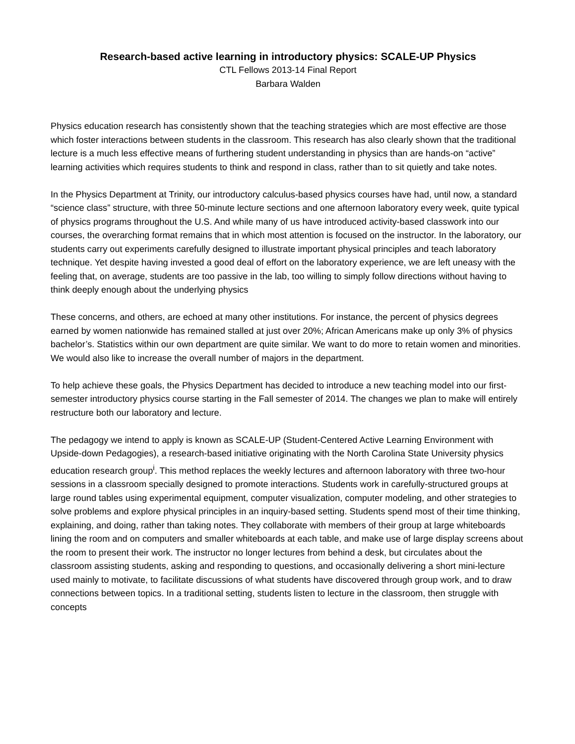Research-based active learning in introductory physics: SCALE-UP Physics
CTL Fellows 2013-14 Final Report
Barbara Walden
Physics education research has consistently shown that the teaching strategies which are most effective are those which foster interactions between students in the classroom. This research has also clearly shown that the traditional lecture is a much less effective means of furthering student understanding in physics than are hands-on “active” learning activities which requires students to think and respond in class, rather than to sit quietly and take notes.
In the Physics Department at Trinity, our introductory calculus-based physics courses have had, until now, a standard “science class” structure, with three 50-minute lecture sections and one afternoon laboratory every week, quite typical of physics programs throughout the U.S. And while many of us have introduced activity-based classwork into our courses, the overarching format remains that in which most attention is focused on the instructor. In the laboratory, our students carry out experiments carefully designed to illustrate important physical principles and teach laboratory technique. Yet despite having invested a good deal of effort on the laboratory experience, we are left uneasy with the feeling that, on average, students are too passive in the lab, too willing to simply follow directions without having to think deeply enough about the underlying physics
These concerns, and others, are echoed at many other institutions. For instance, the percent of physics degrees earned by women nationwide has remained stalled at just over 20%; African Americans make up only 3% of physics bachelor’s. Statistics within our own department are quite similar. We want to do more to retain women and minorities. We would also like to increase the overall number of majors in the department.
To help achieve these goals, the Physics Department has decided to introduce a new teaching model into our first-semester introductory physics course starting in the Fall semester of 2014. The changes we plan to make will entirely restructure both our laboratory and lecture.
The pedagogy we intend to apply is known as SCALE-UP (Student-Centered Active Learning Environment with Upside-down Pedagogies), a research-based initiative originating with the North Carolina State University physics education research group<sup>i</sup>. This method replaces the weekly lectures and afternoon laboratory with three two-hour sessions in a classroom specially designed to promote interactions. Students work in carefully-structured groups at large round tables using experimental equipment, computer visualization, computer modeling, and other strategies to solve problems and explore physical principles in an inquiry-based setting. Students spend most of their time thinking, explaining, and doing, rather than taking notes. They collaborate with members of their group at large whiteboards lining the room and on computers and smaller whiteboards at each table, and make use of large display screens about the room to present their work. The instructor no longer lectures from behind a desk, but circulates about the classroom assisting students, asking and responding to questions, and occasionally delivering a short mini-lecture used mainly to motivate, to facilitate discussions of what students have discovered through group work, and to draw connections between topics. In a traditional setting, students listen to lecture in the classroom, then struggle with concepts